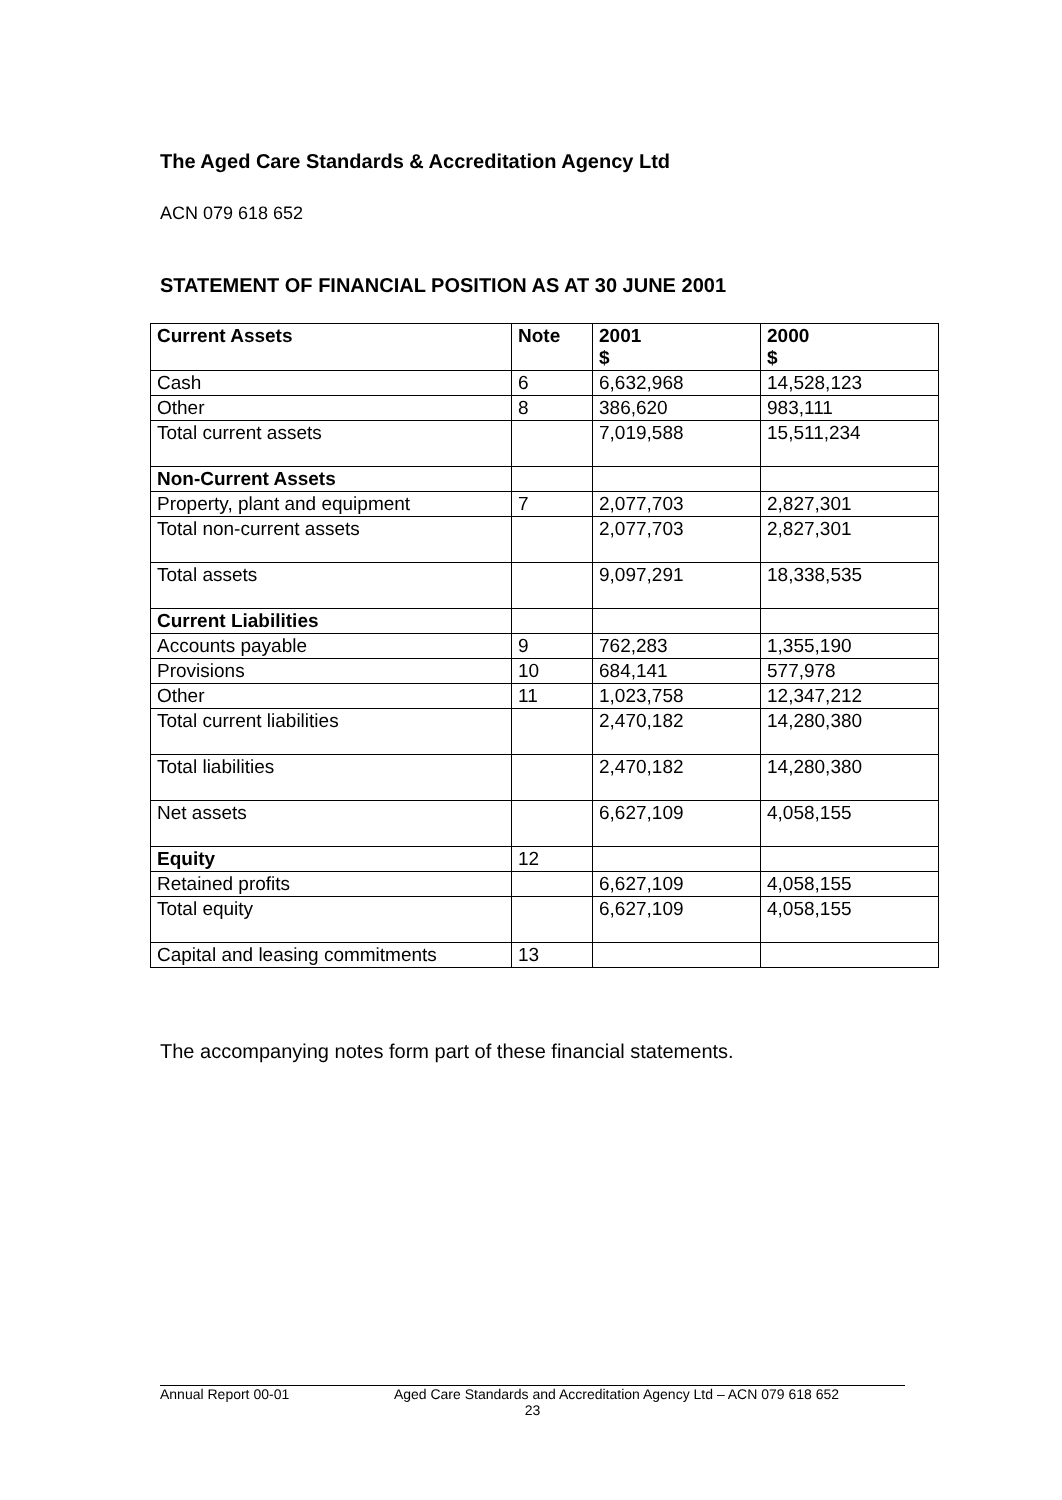The Aged Care Standards & Accreditation Agency Ltd
ACN 079 618 652
STATEMENT OF FINANCIAL POSITION AS AT 30 JUNE 2001
| Current Assets | Note | 2001 $ | 2000 $ |
| --- | --- | --- | --- |
| Cash | 6 | 6,632,968 | 14,528,123 |
| Other | 8 | 386,620 | 983,111 |
| Total current assets | | 7,019,588 | 15,511,234 |
| Non-Current Assets | | | |
| Property, plant and equipment | 7 | 2,077,703 | 2,827,301 |
| Total non-current assets | | 2,077,703 | 2,827,301 |
| Total assets | | 9,097,291 | 18,338,535 |
| Current Liabilities | | | |
| Accounts payable | 9 | 762,283 | 1,355,190 |
| Provisions | 10 | 684,141 | 577,978 |
| Other | 11 | 1,023,758 | 12,347,212 |
| Total current liabilities | | 2,470,182 | 14,280,380 |
| Total liabilities | | 2,470,182 | 14,280,380 |
| Net assets | | 6,627,109 | 4,058,155 |
| Equity | 12 | | |
| Retained profits | | 6,627,109 | 4,058,155 |
| Total equity | | 6,627,109 | 4,058,155 |
| Capital and leasing commitments | 13 | | |
The accompanying notes form part of these financial statements.
Annual Report 00-01 Aged Care Standards and Accreditation Agency Ltd – ACN 079 618 652
23